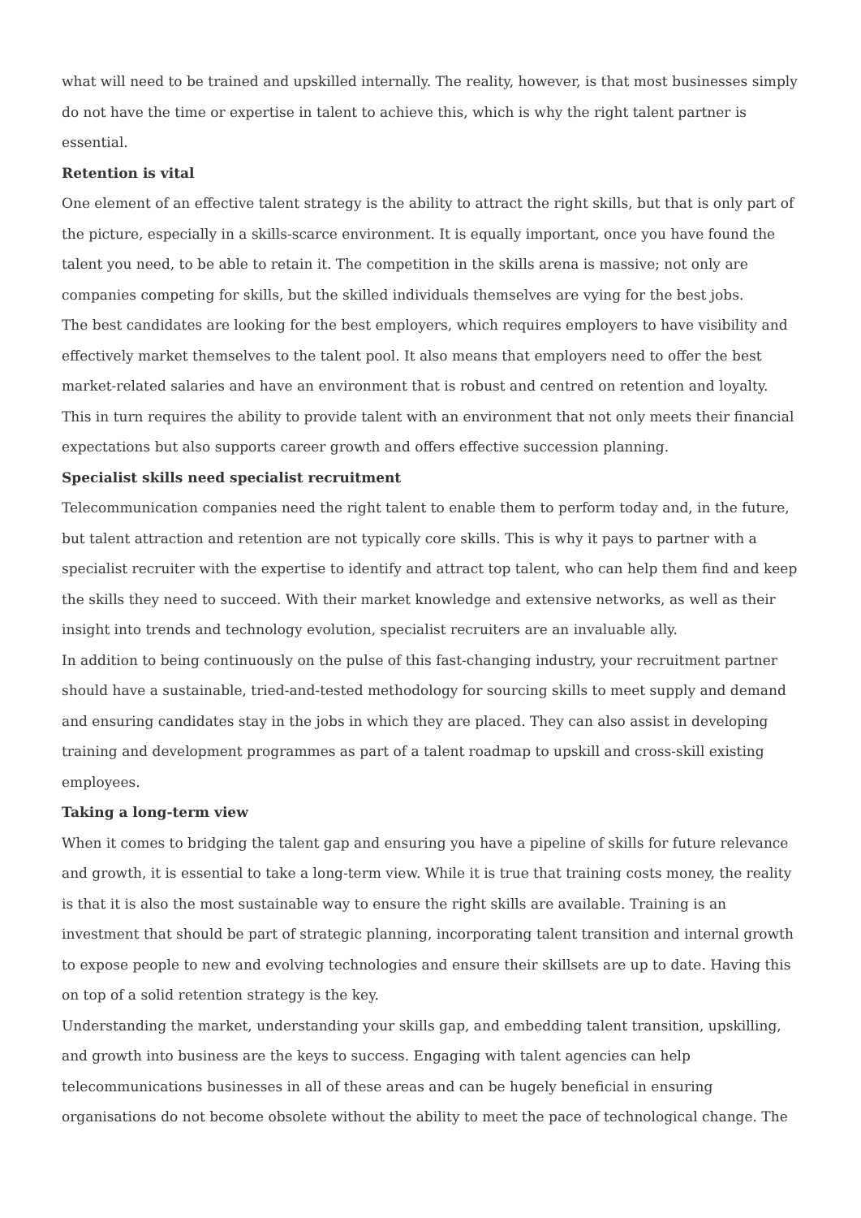what will need to be trained and upskilled internally. The reality, however, is that most businesses simply do not have the time or expertise in talent to achieve this, which is why the right talent partner is essential.
Retention is vital
One element of an effective talent strategy is the ability to attract the right skills, but that is only part of the picture, especially in a skills-scarce environment. It is equally important, once you have found the talent you need, to be able to retain it. The competition in the skills arena is massive; not only are companies competing for skills, but the skilled individuals themselves are vying for the best jobs.
The best candidates are looking for the best employers, which requires employers to have visibility and effectively market themselves to the talent pool. It also means that employers need to offer the best market-related salaries and have an environment that is robust and centred on retention and loyalty. This in turn requires the ability to provide talent with an environment that not only meets their financial expectations but also supports career growth and offers effective succession planning.
Specialist skills need specialist recruitment
Telecommunication companies need the right talent to enable them to perform today and, in the future, but talent attraction and retention are not typically core skills. This is why it pays to partner with a specialist recruiter with the expertise to identify and attract top talent, who can help them find and keep the skills they need to succeed. With their market knowledge and extensive networks, as well as their insight into trends and technology evolution, specialist recruiters are an invaluable ally.
In addition to being continuously on the pulse of this fast-changing industry, your recruitment partner should have a sustainable, tried-and-tested methodology for sourcing skills to meet supply and demand and ensuring candidates stay in the jobs in which they are placed. They can also assist in developing training and development programmes as part of a talent roadmap to upskill and cross-skill existing employees.
Taking a long-term view
When it comes to bridging the talent gap and ensuring you have a pipeline of skills for future relevance and growth, it is essential to take a long-term view. While it is true that training costs money, the reality is that it is also the most sustainable way to ensure the right skills are available. Training is an investment that should be part of strategic planning, incorporating talent transition and internal growth to expose people to new and evolving technologies and ensure their skillsets are up to date. Having this on top of a solid retention strategy is the key.
Understanding the market, understanding your skills gap, and embedding talent transition, upskilling, and growth into business are the keys to success. Engaging with talent agencies can help telecommunications businesses in all of these areas and can be hugely beneficial in ensuring organisations do not become obsolete without the ability to meet the pace of technological change. The